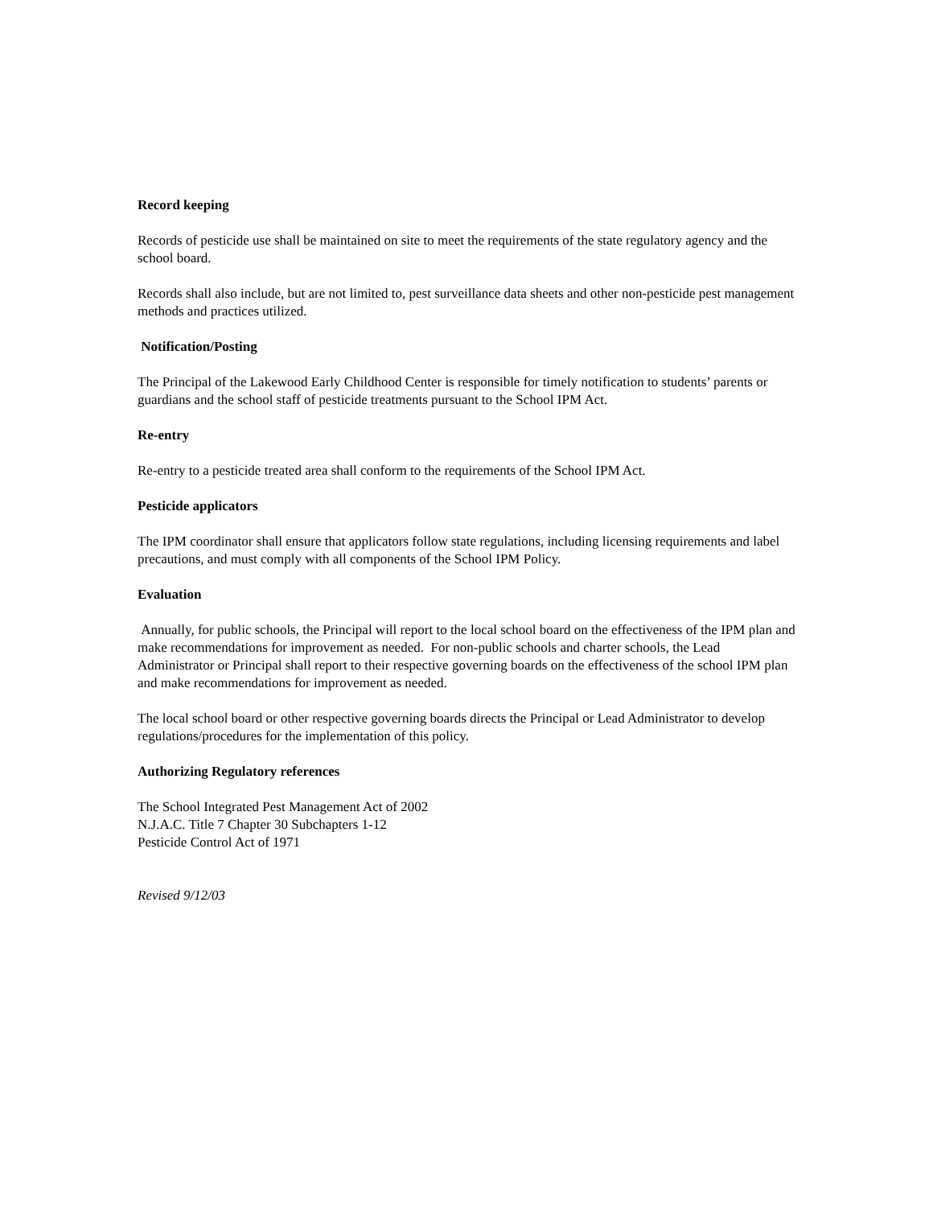Record keeping
Records of pesticide use shall be maintained on site to meet the requirements of the state regulatory agency and the school board.
Records shall also include, but are not limited to, pest surveillance data sheets and other non-pesticide pest management methods and practices utilized.
Notification/Posting
The Principal of the Lakewood Early Childhood Center is responsible for timely notification to students’ parents or guardians and the school staff of pesticide treatments pursuant to the School IPM Act.
Re-entry
Re-entry to a pesticide treated area shall conform to the requirements of the School IPM Act.
Pesticide applicators
The IPM coordinator shall ensure that applicators follow state regulations, including licensing requirements and label precautions, and must comply with all components of the School IPM Policy.
Evaluation
Annually, for public schools, the Principal will report to the local school board on the effectiveness of the IPM plan and make recommendations for improvement as needed. For non-public schools and charter schools, the Lead Administrator or Principal shall report to their respective governing boards on the effectiveness of the school IPM plan and make recommendations for improvement as needed.
The local school board or other respective governing boards directs the Principal or Lead Administrator to develop regulations/procedures for the implementation of this policy.
Authorizing Regulatory references
The School Integrated Pest Management Act of 2002
N.J.A.C. Title 7 Chapter 30 Subchapters 1-12
Pesticide Control Act of 1971
Revised 9/12/03